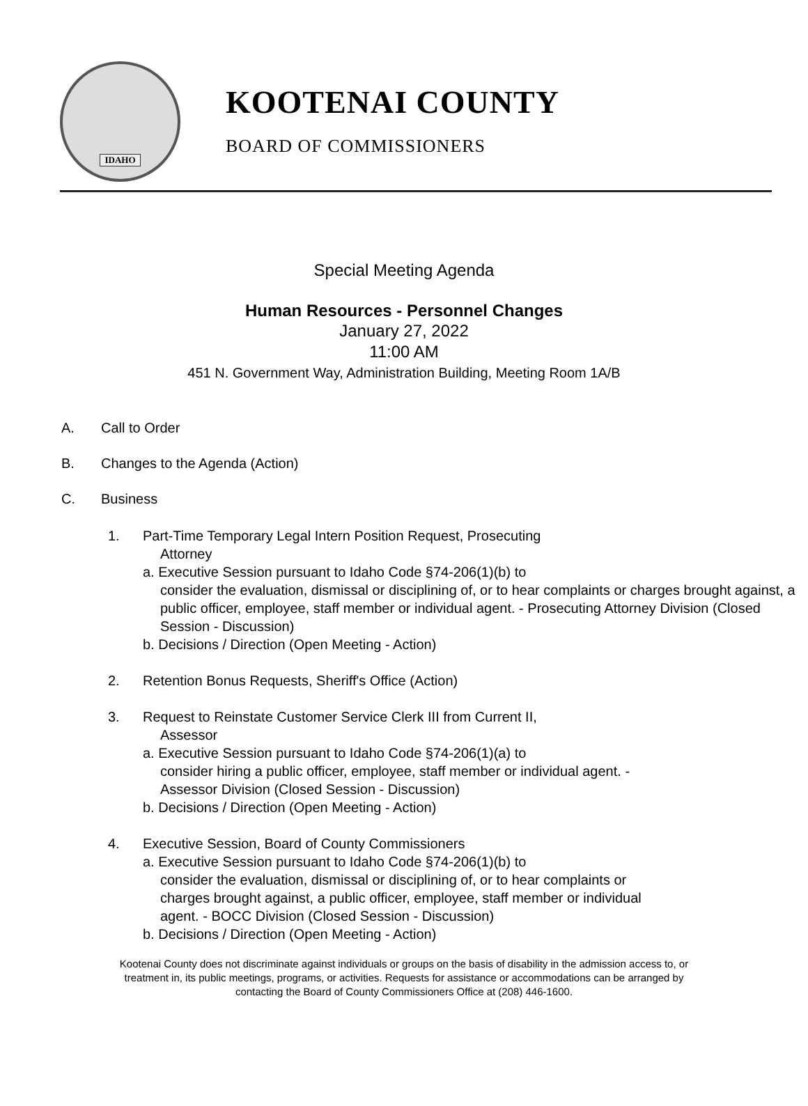IDAHO
KOOTENAI COUNTY
BOARD OF COMMISSIONERS
Special Meeting Agenda
Human Resources - Personnel Changes
January 27, 2022
11:00 AM
451 N. Government Way, Administration Building, Meeting Room 1A/B
A. Call to Order
B. Changes to the Agenda (Action)
C. Business
1. Part-Time Temporary Legal Intern Position Request, Prosecuting
Attorney
a. Executive Session pursuant to Idaho Code §74-206(1)(b) to
consider the evaluation, dismissal or disciplining of, or to hear complaints or charges brought against, a public officer, employee, staff member or individual agent. - Prosecuting Attorney Division (Closed Session - Discussion)
b. Decisions / Direction (Open Meeting - Action)
2. Retention Bonus Requests, Sheriff's Office (Action)
3. Request to Reinstate Customer Service Clerk III from Current II,
Assessor
a. Executive Session pursuant to Idaho Code §74-206(1)(a) to
consider hiring a public officer, employee, staff member or individual agent. - Assessor Division (Closed Session - Discussion)
b. Decisions / Direction (Open Meeting - Action)
4. Executive Session, Board of County Commissioners
a. Executive Session pursuant to Idaho Code §74-206(1)(b) to
consider the evaluation, dismissal or disciplining of, or to hear complaints or charges brought against, a public officer, employee, staff member or individual agent. - BOCC Division (Closed Session - Discussion)
b. Decisions / Direction (Open Meeting - Action)
Kootenai County does not discriminate against individuals or groups on the basis of disability in the admission access to, or
treatment in, its public meetings, programs, or activities. Requests for assistance or accommodations can be arranged by
contacting the Board of County Commissioners Office at (208) 446-1600.